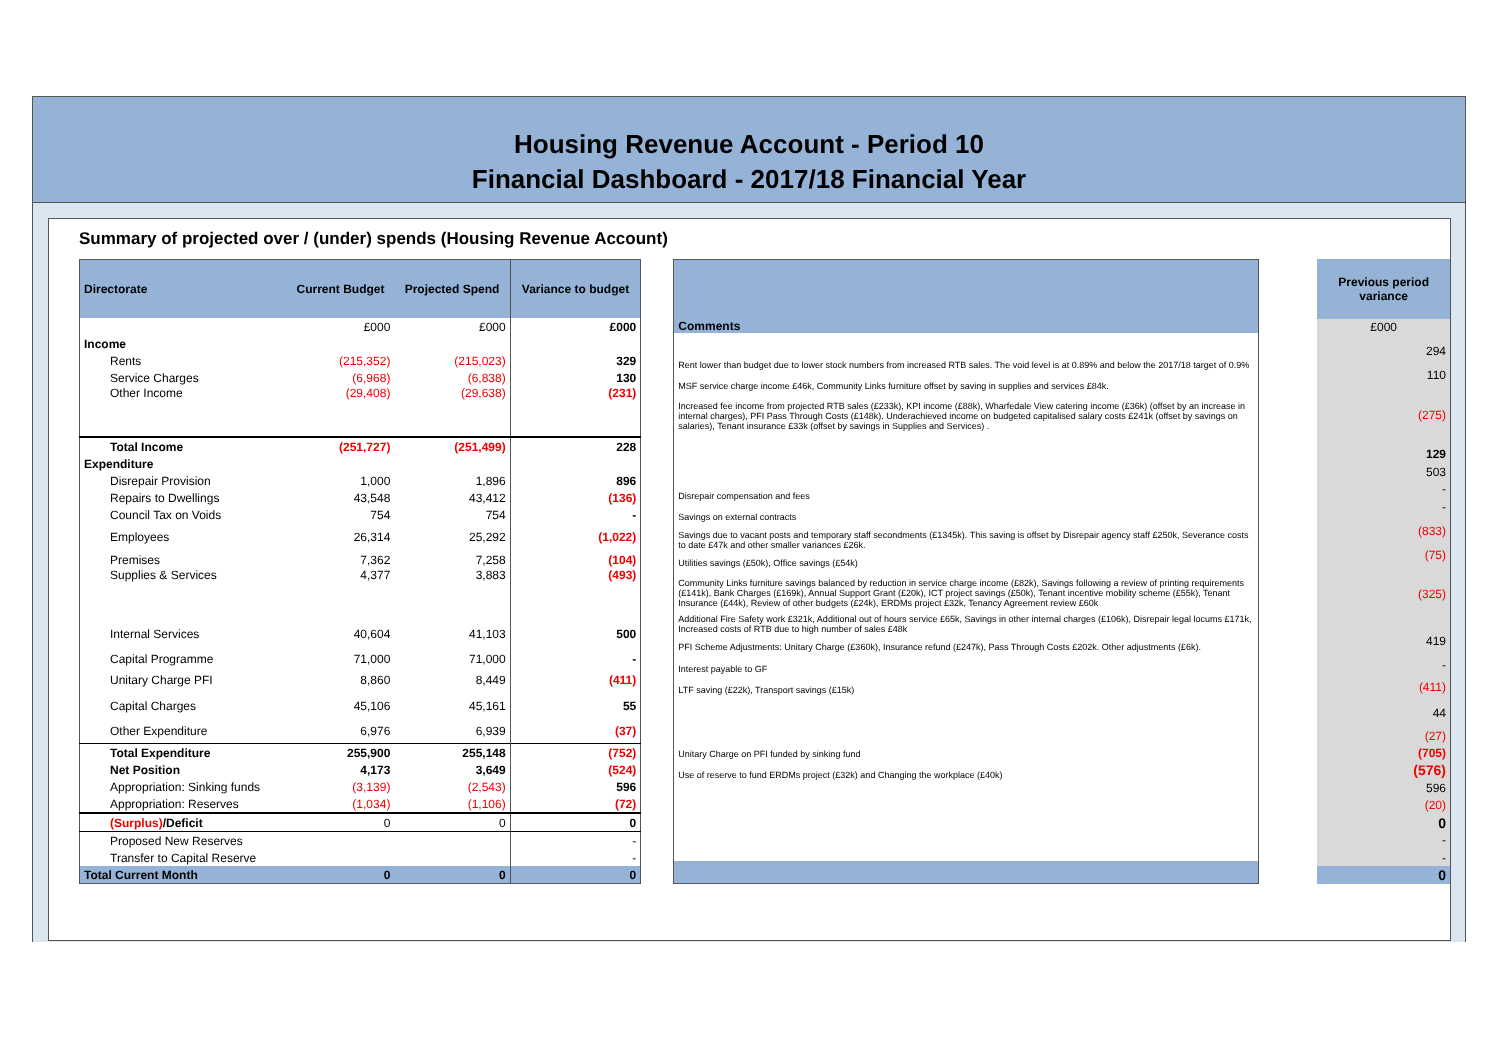Housing Revenue Account - Period 10
Financial Dashboard - 2017/18 Financial Year
Summary of projected over / (under) spends (Housing Revenue Account)
| Directorate | Current Budget | Projected Spend | Variance to budget |
| --- | --- | --- | --- |
| | £000 | £000 | £000 |
| Income | | | |
| Rents | (215,352) | (215,023) | 329 |
| Service Charges | (6,968) | (6,838) | 130 |
| Other Income | (29,408) | (29,638) | (231) |
| Total Income | (251,727) | (251,499) | 228 |
| Expenditure | | | |
| Disrepair Provision | 1,000 | 1,896 | 896 |
| Repairs to Dwellings | 43,548 | 43,412 | (136) |
| Council Tax on Voids | 754 | 754 | - |
| Employees | 26,314 | 25,292 | (1,022) |
| Premises | 7,362 | 7,258 | (104) |
| Supplies & Services | 4,377 | 3,883 | (493) |
| Internal Services | 40,604 | 41,103 | 500 |
| Capital Programme | 71,000 | 71,000 | - |
| Unitary Charge PFI | 8,860 | 8,449 | (411) |
| Capital Charges | 45,106 | 45,161 | 55 |
| Other Expenditure | 6,976 | 6,939 | (37) |
| Total Expenditure | 255,900 | 255,148 | (752) |
| Net Position | 4,173 | 3,649 | (524) |
| Appropriation: Sinking funds | (3,139) | (2,543) | 596 |
| Appropriation: Reserves | (1,034) | (1,106) | (72) |
| (Surplus) /Deficit | 0 | 0 | 0 |
| Proposed New Reserves | | | - |
| Transfer to Capital Reserve | | | - |
| Total Current Month | 0 | 0 | 0 |
| Comments |
| --- |
| Rent lower than budget due to lower stock numbers from increased RTB sales. The void level is at 0.89% and below the 2017/18 target of 0.9% |
| MSF service charge income £46k, Community Links furniture offset by saving in supplies and services £84k. |
| Increased fee income from projected RTB sales (£233k), KPI income (£88k), Wharfedale View catering income (£36k) (offset by an increase in internal charges), PFI Pass Through Costs (£148k). Underachieved income on budgeted capitalised salary costs £241k (offset by savings on salaries), Tenant insurance £33k (offset by savings in Supplies and Services) . |
| Disrepair compensation and fees |
| Savings on external contracts |
| Savings due to vacant posts and temporary staff secondments (£1345k). This saving is offset by Disrepair agency staff £250k, Severance costs to date £47k and other smaller variances £26k. |
| Utilities savings (£50k), Office savings (£54k) |
| Community Links furniture savings balanced by reduction in service charge income (£82k), Savings following a review of printing requirements (£141k), Bank Charges (£169k), Annual Support Grant (£20k), ICT project savings (£50k), Tenant incentive mobility scheme (£55k), Tenant Insurance (£44k), Review of other budgets (£24k), ERDMs project £32k, Tenancy Agreement review £60k |
| Additional Fire Safety work £321k, Additional out of hours service £65k, Savings in other internal charges (£106k), Disrepair legal locums £171k, Increased costs of RTB due to high number of sales £48k |
| PFI Scheme Adjustments: Unitary Charge (£360k), Insurance refund (£247k), Pass Through Costs £202k. Other adjustments (£6k). |
| Interest payable to GF |
| LTF saving (£22k), Transport savings (£15k) |
| Unitary Charge on PFI funded by sinking fund |
| Use of reserve to fund ERDMs project (£32k) and Changing the workplace (£40k) |
| Previous period variance |
| --- |
| £000 |
| 294 |
| 110 |
| (275) |
| 129 |
| 503 |
| - |
| - |
| (833) |
| (75) |
| (325) |
| 419 |
| - |
| (411) |
| 44 |
| (27) |
| (705) |
| (576) |
| 596 |
| (20) |
| 0 |
| - |
| - |
| 0 |